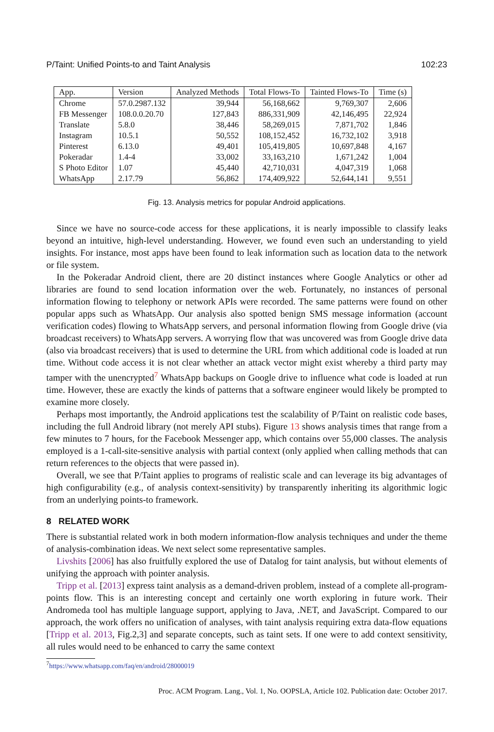P/Taint: Unified Points-to and Taint Analysis 102:23
| App. | Version | Analyzed Methods | Total Flows-To | Tainted Flows-To | Time (s) |
| --- | --- | --- | --- | --- | --- |
| Chrome | 57.0.2987.132 | 39,944 | 56,168,662 | 9,769,307 | 2,606 |
| FB Messenger | 108.0.0.20.70 | 127,843 | 886,331,909 | 42,146,495 | 22,924 |
| Translate | 5.8.0 | 38,446 | 58,269,015 | 7,871,702 | 1,846 |
| Instagram | 10.5.1 | 50,552 | 108,152,452 | 16,732,102 | 3,918 |
| Pinterest | 6.13.0 | 49,401 | 105,419,805 | 10,697,848 | 4,167 |
| Pokeradar | 1.4-4 | 33,002 | 33,163,210 | 1,671,242 | 1,004 |
| S Photo Editor | 1.07 | 45,440 | 42,710,031 | 4,047,319 | 1,068 |
| WhatsApp | 2.17.79 | 56,862 | 174,409,922 | 52,644,141 | 9,551 |
Fig. 13. Analysis metrics for popular Android applications.
Since we have no source-code access for these applications, it is nearly impossible to classify leaks beyond an intuitive, high-level understanding. However, we found even such an understanding to yield insights. For instance, most apps have been found to leak information such as location data to the network or file system.
In the Pokeradar Android client, there are 20 distinct instances where Google Analytics or other ad libraries are found to send location information over the web. Fortunately, no instances of personal information flowing to telephony or network APIs were recorded. The same patterns were found on other popular apps such as WhatsApp. Our analysis also spotted benign SMS message information (account verification codes) flowing to WhatsApp servers, and personal information flowing from Google drive (via broadcast receivers) to WhatsApp servers. A worrying flow that was uncovered was from Google drive data (also via broadcast receivers) that is used to determine the URL from which additional code is loaded at run time. Without code access it is not clear whether an attack vector might exist whereby a third party may tamper with the unencrypted<sup>7</sup> WhatsApp backups on Google drive to influence what code is loaded at run time. However, these are exactly the kinds of patterns that a software engineer would likely be prompted to examine more closely.
Perhaps most importantly, the Android applications test the scalability of P/Taint on realistic code bases, including the full Android library (not merely API stubs). Figure 13 shows analysis times that range from a few minutes to 7 hours, for the Facebook Messenger app, which contains over 55,000 classes. The analysis employed is a 1-call-site-sensitive analysis with partial context (only applied when calling methods that can return references to the objects that were passed in).
Overall, we see that P/Taint applies to programs of realistic scale and can leverage its big advantages of high configurability (e.g., of analysis context-sensitivity) by transparently inheriting its algorithmic logic from an underlying points-to framework.
8 RELATED WORK
There is substantial related work in both modern information-flow analysis techniques and under the theme of analysis-combination ideas. We next select some representative samples.
Livshits [2006] has also fruitfully explored the use of Datalog for taint analysis, but without elements of unifying the approach with pointer analysis.
Tripp et al. [2013] express taint analysis as a demand-driven problem, instead of a complete all-program-points flow. This is an interesting concept and certainly one worth exploring in future work. Their Andromeda tool has multiple language support, applying to Java, .NET, and JavaScript. Compared to our approach, the work offers no unification of analyses, with taint analysis requiring extra data-flow equations [Tripp et al. 2013, Fig.2,3] and separate concepts, such as taint sets. If one were to add context sensitivity, all rules would need to be enhanced to carry the same context
<sup>7</sup> https://www.whatsapp.com/faq/en/android/28000019
Proc. ACM Program. Lang., Vol. 1, No. OOPSLA, Article 102. Publication date: October 2017.